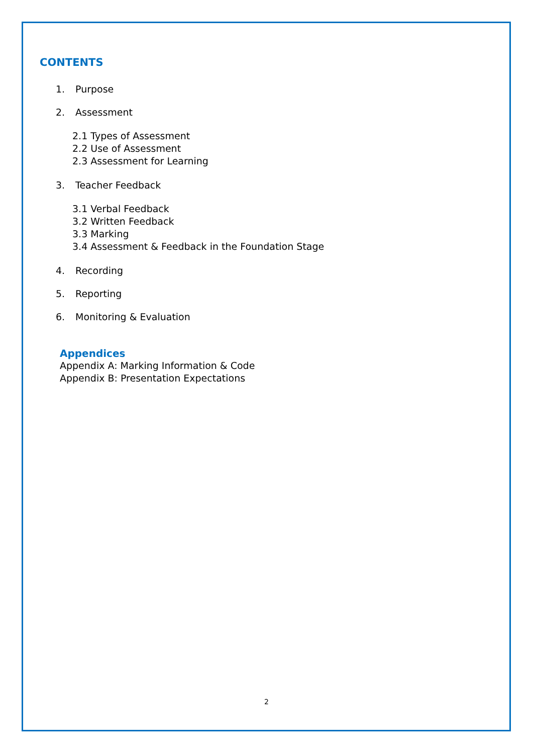CONTENTS
1. Purpose
2. Assessment
2.1 Types of Assessment
2.2 Use of Assessment
2.3 Assessment for Learning
3. Teacher Feedback
3.1 Verbal Feedback
3.2 Written Feedback
3.3 Marking
3.4 Assessment & Feedback in the Foundation Stage
4. Recording
5. Reporting
6. Monitoring & Evaluation
Appendices
Appendix A: Marking Information & Code
Appendix B: Presentation Expectations
2